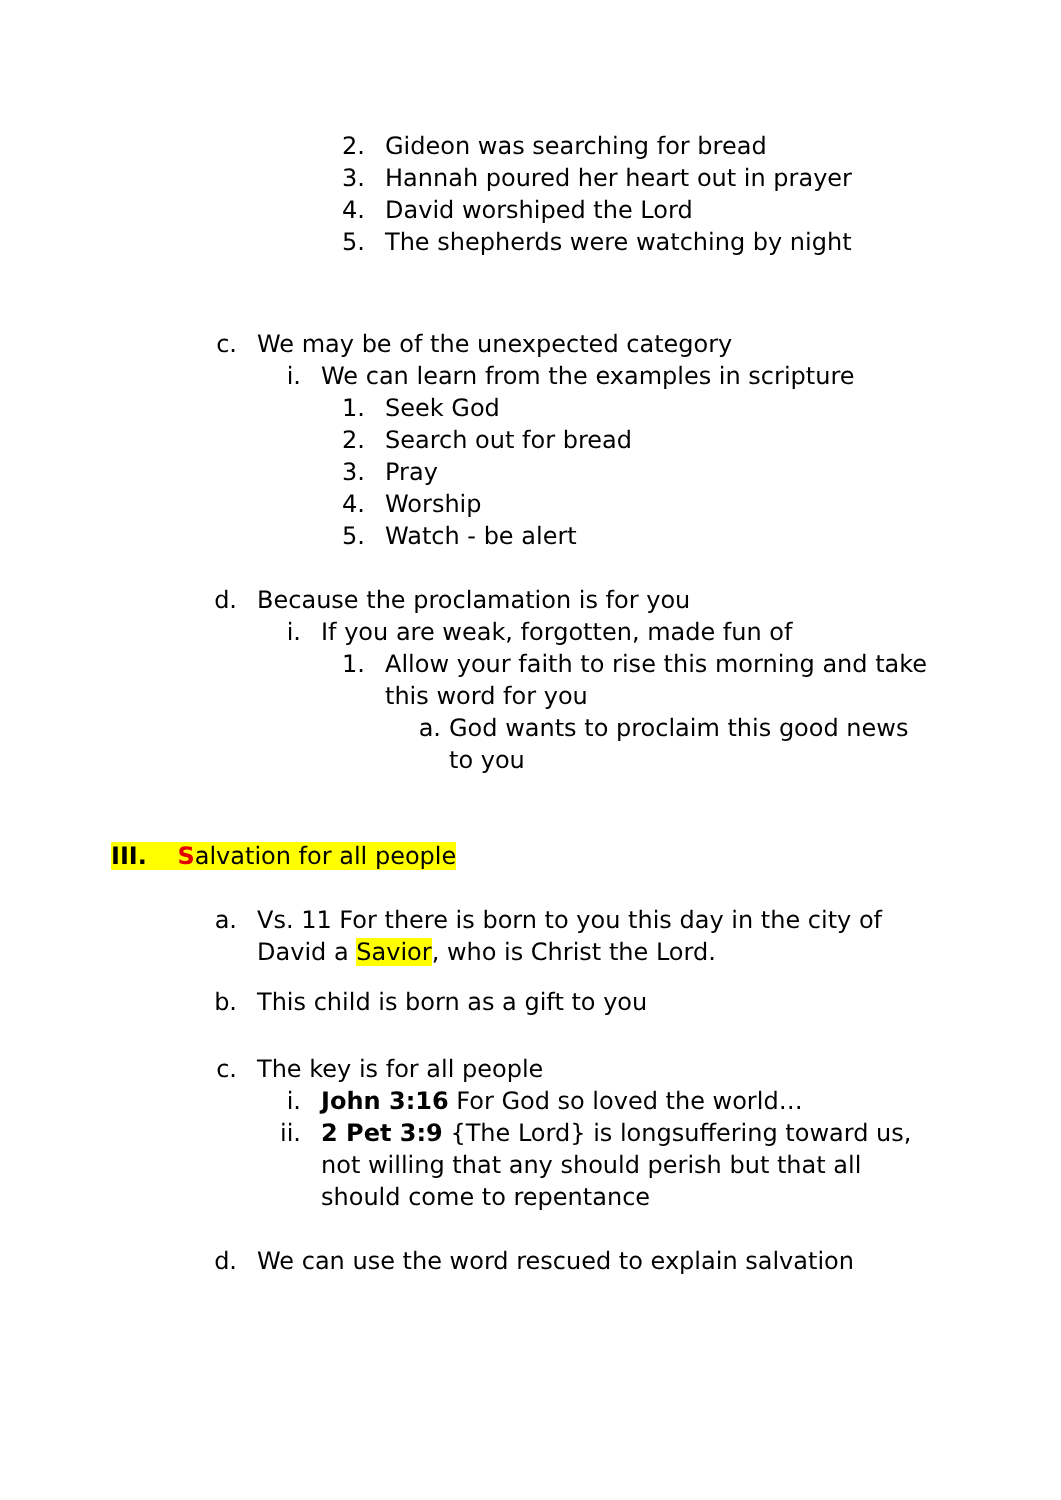2. Gideon was searching for bread
3. Hannah poured her heart out in prayer
4. David worshiped the Lord
5. The shepherds were watching by night
c. We may be of the unexpected category
i. We can learn from the examples in scripture
1. Seek God
2. Search out for bread
3. Pray
4. Worship
5. Watch - be alert
d. Because the proclamation is for you
i. If you are weak, forgotten, made fun of
1. Allow your faith to rise this morning and take this word for you
a. God wants to proclaim this good news to you
III. Salvation for all people
a. Vs. 11 For there is born to you this day in the city of David a Savior, who is Christ the Lord.
b. This child is born as a gift to you
c. The key is for all people
i. John 3:16 For God so loved the world…
ii. 2 Pet 3:9 {The Lord} is longsuffering toward us, not willing that any should perish but that all should come to repentance
d. We can use the word rescued to explain salvation